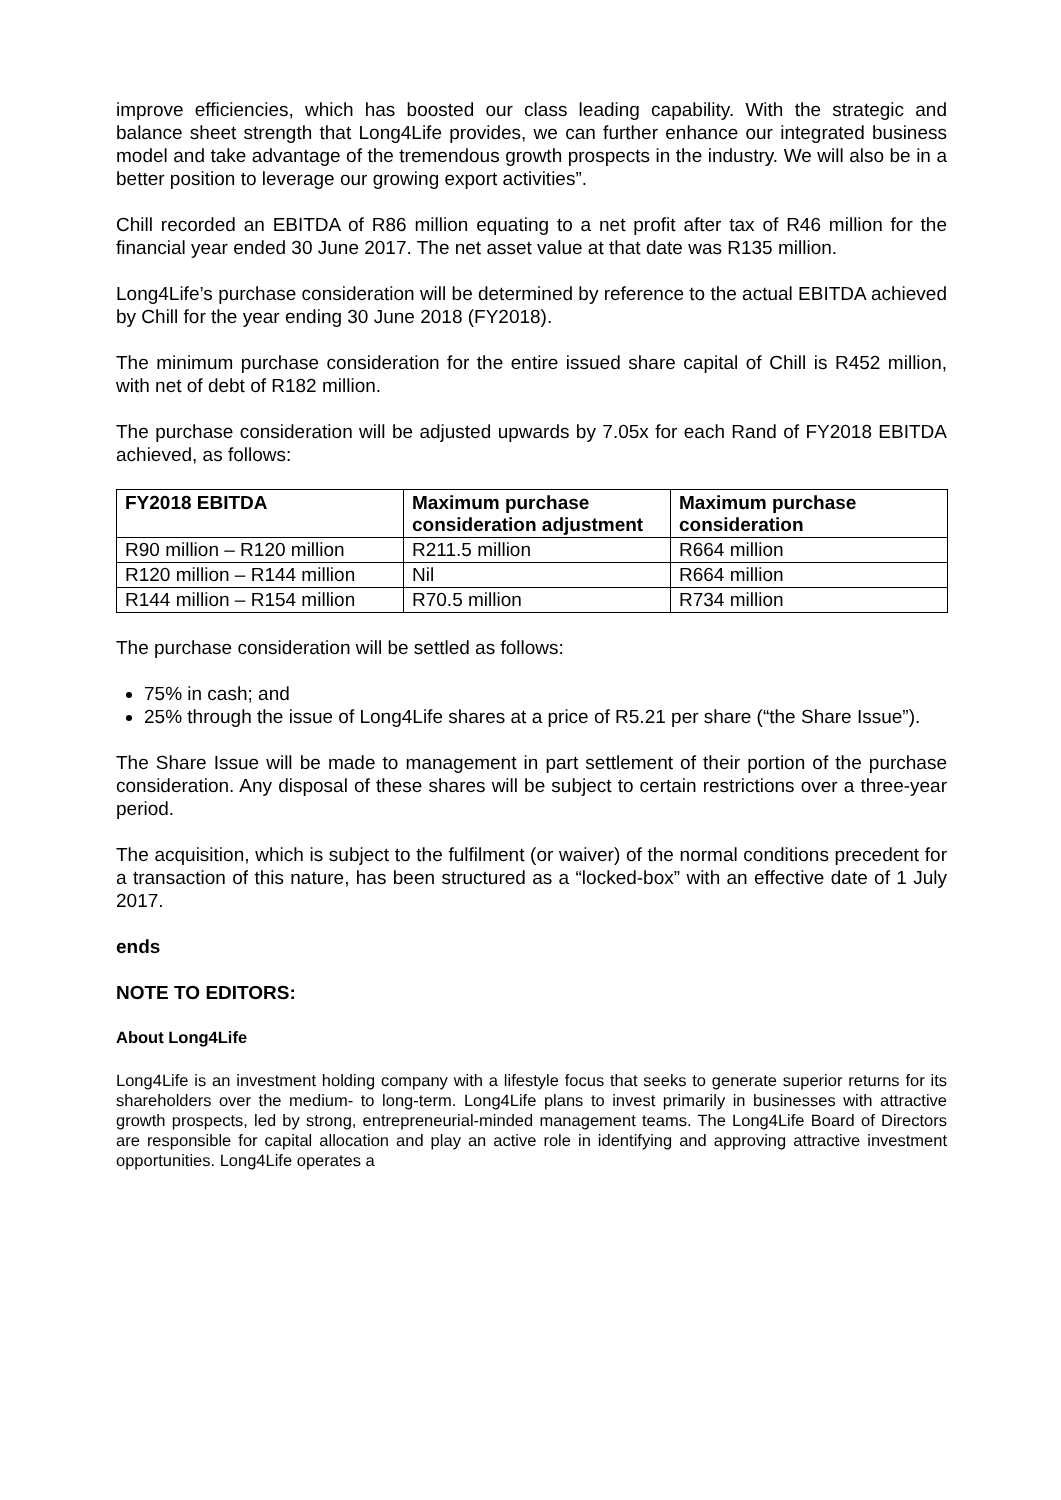improve efficiencies, which has boosted our class leading capability. With the strategic and balance sheet strength that Long4Life provides, we can further enhance our integrated business model and take advantage of the tremendous growth prospects in the industry. We will also be in a better position to leverage our growing export activities”.
Chill recorded an EBITDA of R86 million equating to a net profit after tax of R46 million for the financial year ended 30 June 2017. The net asset value at that date was R135 million.
Long4Life’s purchase consideration will be determined by reference to the actual EBITDA achieved by Chill for the year ending 30 June 2018 (FY2018).
The minimum purchase consideration for the entire issued share capital of Chill is R452 million, with net of debt of R182 million.
The purchase consideration will be adjusted upwards by 7.05x for each Rand of FY2018 EBITDA achieved, as follows:
| FY2018 EBITDA | Maximum purchase consideration adjustment | Maximum purchase consideration |
| --- | --- | --- |
| R90 million – R120 million | R211.5 million | R664 million |
| R120 million – R144 million | Nil | R664 million |
| R144 million – R154 million | R70.5 million | R734 million |
The purchase consideration will be settled as follows:
75% in cash; and
25% through the issue of Long4Life shares at a price of R5.21 per share (“the Share Issue”).
The Share Issue will be made to management in part settlement of their portion of the purchase consideration. Any disposal of these shares will be subject to certain restrictions over a three-year period.
The acquisition, which is subject to the fulfilment (or waiver) of the normal conditions precedent for a transaction of this nature, has been structured as a “locked-box” with an effective date of 1 July 2017.
ends
NOTE TO EDITORS:
About Long4Life
Long4Life is an investment holding company with a lifestyle focus that seeks to generate superior returns for its shareholders over the medium- to long-term. Long4Life plans to invest primarily in businesses with attractive growth prospects, led by strong, entrepreneurial-minded management teams. The Long4Life Board of Directors are responsible for capital allocation and play an active role in identifying and approving attractive investment opportunities. Long4Life operates a